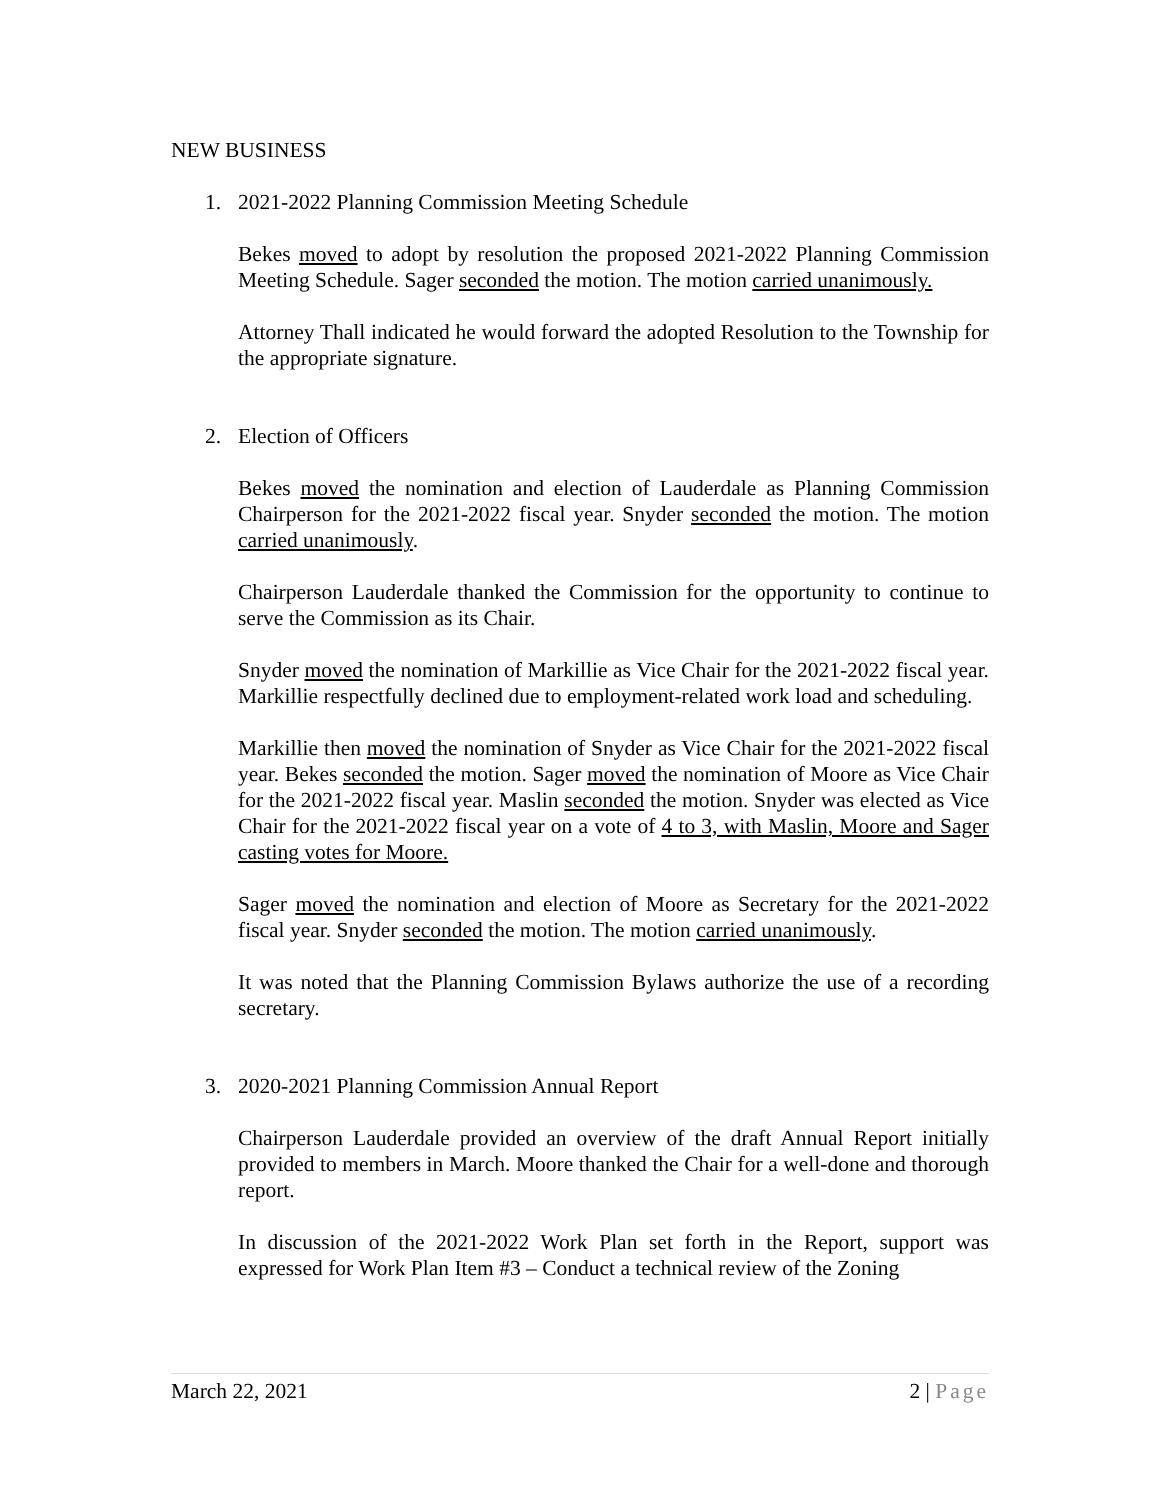NEW BUSINESS
1. 2021-2022 Planning Commission Meeting Schedule
Bekes moved to adopt by resolution the proposed 2021-2022 Planning Commission Meeting Schedule. Sager seconded the motion. The motion carried unanimously.
Attorney Thall indicated he would forward the adopted Resolution to the Township for the appropriate signature.
2. Election of Officers
Bekes moved the nomination and election of Lauderdale as Planning Commission Chairperson for the 2021-2022 fiscal year. Snyder seconded the motion. The motion carried unanimously.
Chairperson Lauderdale thanked the Commission for the opportunity to continue to serve the Commission as its Chair.
Snyder moved the nomination of Markillie as Vice Chair for the 2021-2022 fiscal year. Markillie respectfully declined due to employment-related work load and scheduling.
Markillie then moved the nomination of Snyder as Vice Chair for the 2021-2022 fiscal year. Bekes seconded the motion. Sager moved the nomination of Moore as Vice Chair for the 2021-2022 fiscal year. Maslin seconded the motion. Snyder was elected as Vice Chair for the 2021-2022 fiscal year on a vote of 4 to 3, with Maslin, Moore and Sager casting votes for Moore.
Sager moved the nomination and election of Moore as Secretary for the 2021-2022 fiscal year. Snyder seconded the motion. The motion carried unanimously.
It was noted that the Planning Commission Bylaws authorize the use of a recording secretary.
3. 2020-2021 Planning Commission Annual Report
Chairperson Lauderdale provided an overview of the draft Annual Report initially provided to members in March. Moore thanked the Chair for a well-done and thorough report.
In discussion of the 2021-2022 Work Plan set forth in the Report, support was expressed for Work Plan Item #3 – Conduct a technical review of the Zoning
March 22, 2021 2 | Page